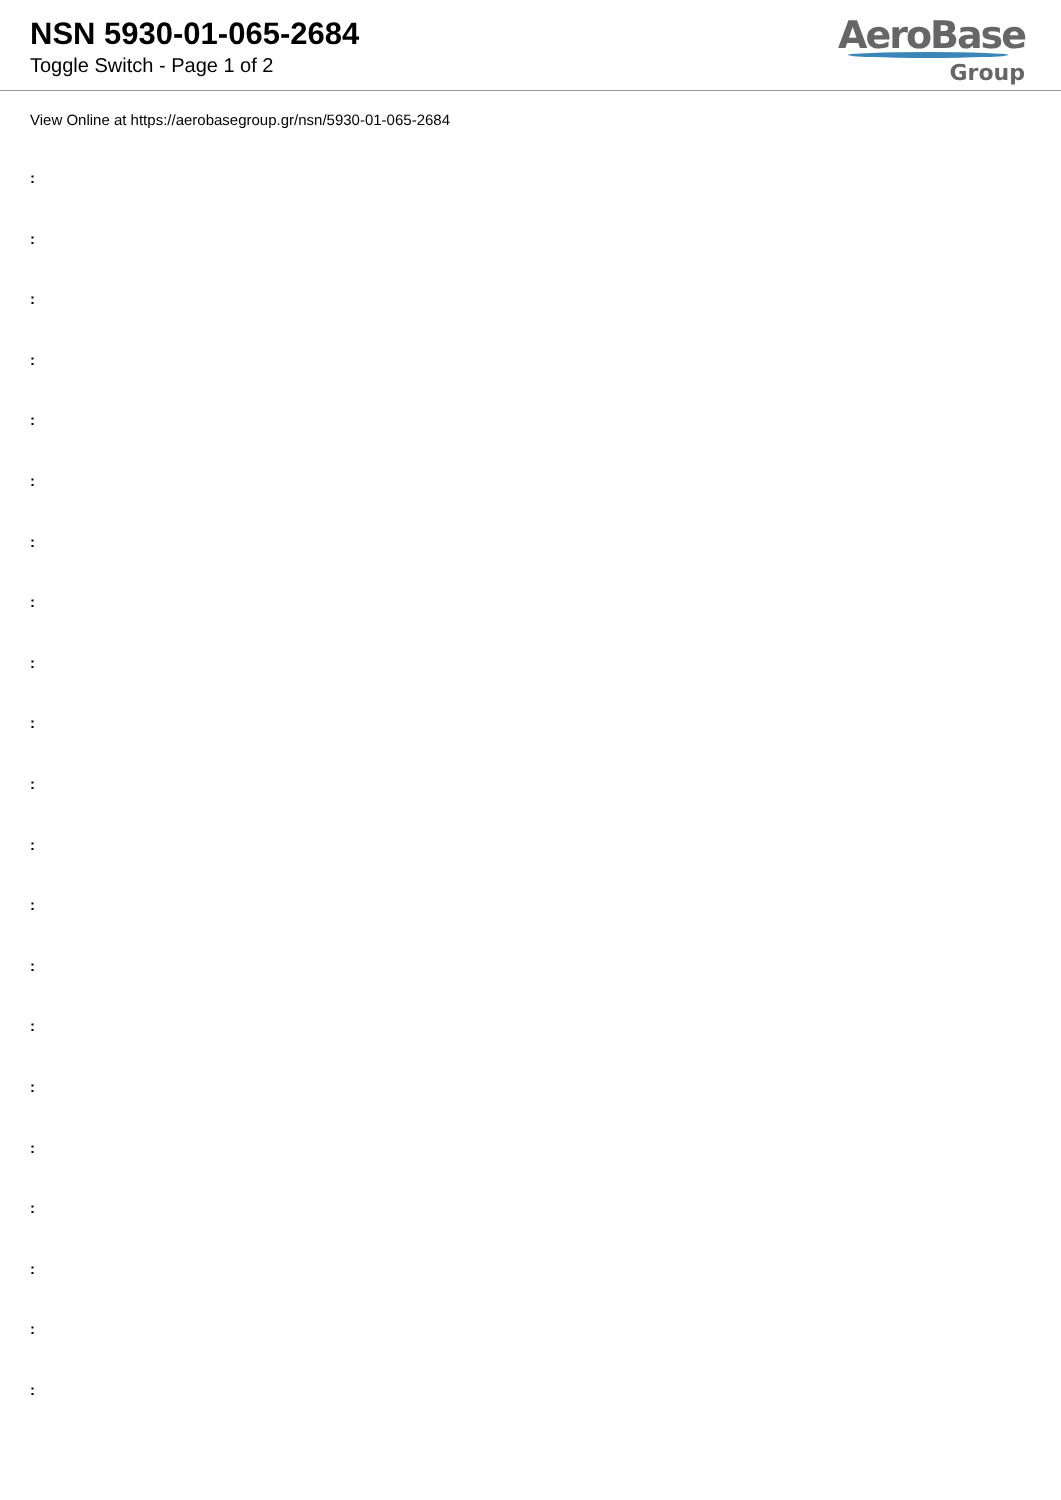NSN 5930-01-065-2684
Toggle Switch - Page 1 of 2
AeroBase
Group
View Online at https://aerobasegroup.gr/nsn/5930-01-065-2684
:
:
:
:
:
:
:
:
:
:
:
:
:
:
:
:
:
:
:
:
: